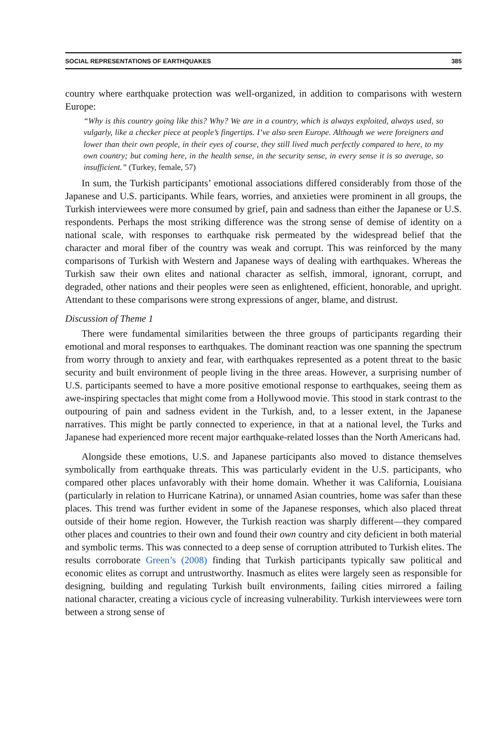SOCIAL REPRESENTATIONS OF EARTHQUAKES 385
country where earthquake protection was well-organized, in addition to comparisons with western Europe:
“Why is this country going like this? Why? We are in a country, which is always exploited, always used, so vulgarly, like a checker piece at people’s fingertips. I’ve also seen Europe. Although we were foreigners and lower than their own people, in their eyes of course, they still lived much perfectly compared to here, to my own country; but coming here, in the health sense, in the security sense, in every sense it is so average, so insufficient.” (Turkey, female, 57)
In sum, the Turkish participants’ emotional associations differed considerably from those of the Japanese and U.S. participants. While fears, worries, and anxieties were prominent in all groups, the Turkish interviewees were more consumed by grief, pain and sadness than either the Japanese or U.S. respondents. Perhaps the most striking difference was the strong sense of demise of identity on a national scale, with responses to earthquake risk permeated by the widespread belief that the character and moral fiber of the country was weak and corrupt. This was reinforced by the many comparisons of Turkish with Western and Japanese ways of dealing with earthquakes. Whereas the Turkish saw their own elites and national character as selfish, immoral, ignorant, corrupt, and degraded, other nations and their peoples were seen as enlightened, efficient, honorable, and upright. Attendant to these comparisons were strong expressions of anger, blame, and distrust.
Discussion of Theme 1
There were fundamental similarities between the three groups of participants regarding their emotional and moral responses to earthquakes. The dominant reaction was one spanning the spectrum from worry through to anxiety and fear, with earthquakes represented as a potent threat to the basic security and built environment of people living in the three areas. However, a surprising number of U.S. participants seemed to have a more positive emotional response to earthquakes, seeing them as awe-inspiring spectacles that might come from a Hollywood movie. This stood in stark contrast to the outpouring of pain and sadness evident in the Turkish, and, to a lesser extent, in the Japanese narratives. This might be partly connected to experience, in that at a national level, the Turks and Japanese had experienced more recent major earthquake-related losses than the North Americans had.
Alongside these emotions, U.S. and Japanese participants also moved to distance themselves symbolically from earthquake threats. This was particularly evident in the U.S. participants, who compared other places unfavorably with their home domain. Whether it was California, Louisiana (particularly in relation to Hurricane Katrina), or unnamed Asian countries, home was safer than these places. This trend was further evident in some of the Japanese responses, which also placed threat outside of their home region. However, the Turkish reaction was sharply different—they compared other places and countries to their own and found their own country and city deficient in both material and symbolic terms. This was connected to a deep sense of corruption attributed to Turkish elites. The results corroborate Green’s (2008) finding that Turkish participants typically saw political and economic elites as corrupt and untrustworthy. Inasmuch as elites were largely seen as responsible for designing, building and regulating Turkish built environments, failing cities mirrored a failing national character, creating a vicious cycle of increasing vulnerability. Turkish interviewees were torn between a strong sense of